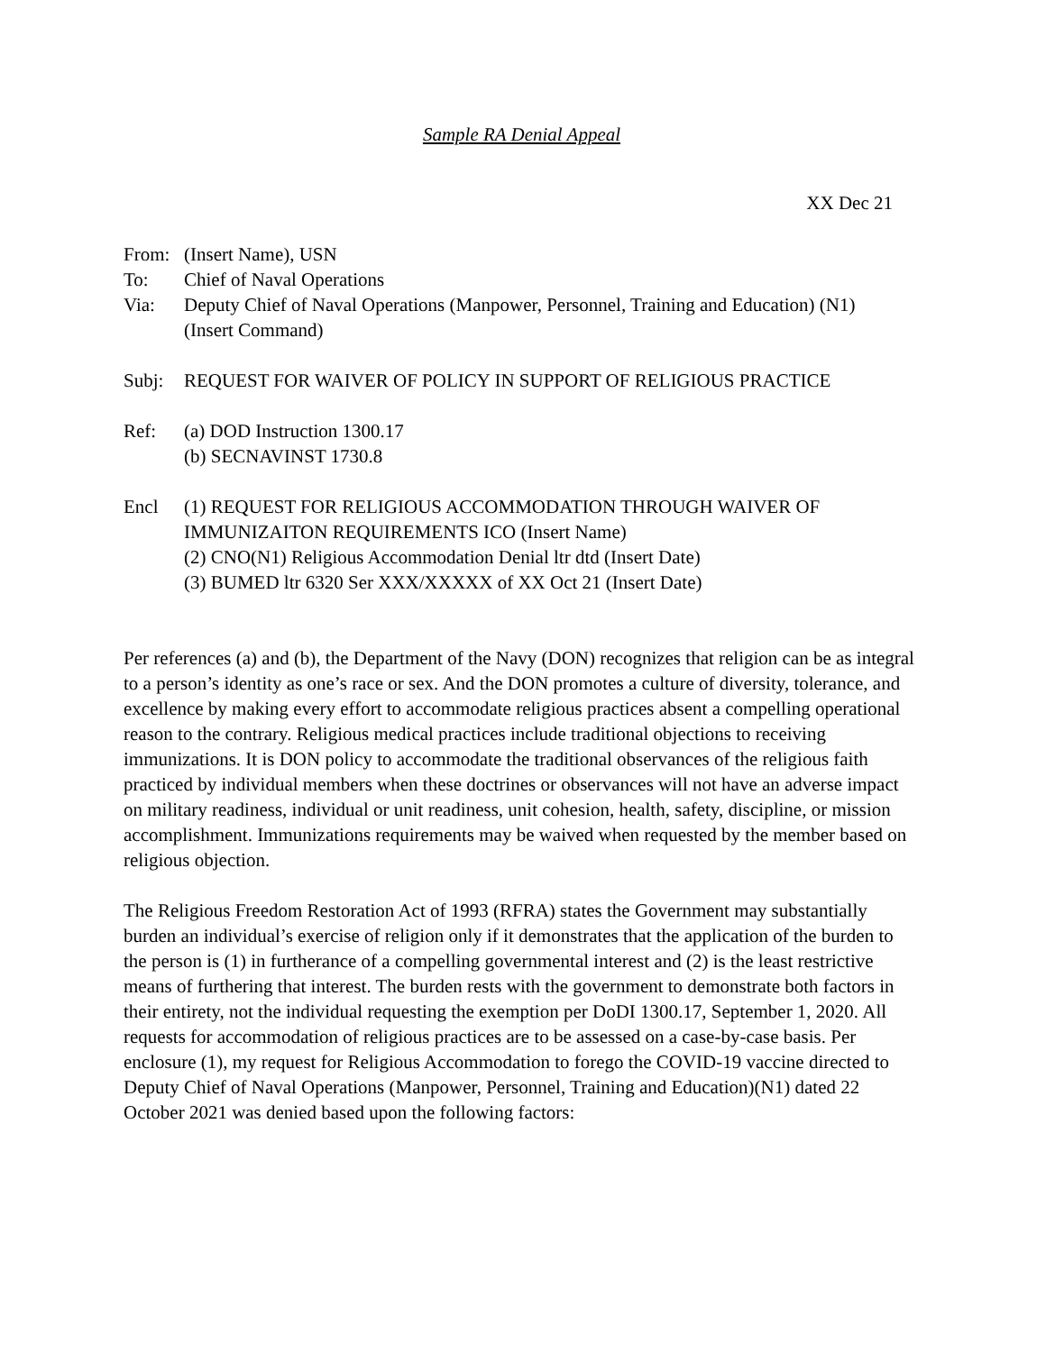Sample RA Denial Appeal
XX Dec 21
From: (Insert Name), USN
To: Chief of Naval Operations
Via: Deputy Chief of Naval Operations (Manpower, Personnel, Training and Education) (N1)
(Insert Command)
Subj: REQUEST FOR WAIVER OF POLICY IN SUPPORT OF RELIGIOUS PRACTICE
Ref: (a) DOD Instruction 1300.17
(b) SECNAVINST 1730.8
Encl (1) REQUEST FOR RELIGIOUS ACCOMMODATION THROUGH WAIVER OF IMMUNIZAITON REQUIREMENTS ICO (Insert Name)
(2) CNO(N1) Religious Accommodation Denial ltr dtd (Insert Date)
(3) BUMED ltr 6320 Ser XXX/XXXXX of XX Oct 21 (Insert Date)
Per references (a) and (b), the Department of the Navy (DON) recognizes that religion can be as integral to a person’s identity as one’s race or sex. And the DON promotes a culture of diversity, tolerance, and excellence by making every effort to accommodate religious practices absent a compelling operational reason to the contrary. Religious medical practices include traditional objections to receiving immunizations. It is DON policy to accommodate the traditional observances of the religious faith practiced by individual members when these doctrines or observances will not have an adverse impact on military readiness, individual or unit readiness, unit cohesion, health, safety, discipline, or mission accomplishment. Immunizations requirements may be waived when requested by the member based on religious objection.
The Religious Freedom Restoration Act of 1993 (RFRA) states the Government may substantially burden an individual’s exercise of religion only if it demonstrates that the application of the burden to the person is (1) in furtherance of a compelling governmental interest and (2) is the least restrictive means of furthering that interest. The burden rests with the government to demonstrate both factors in their entirety, not the individual requesting the exemption per DoDI 1300.17, September 1, 2020. All requests for accommodation of religious practices are to be assessed on a case-by-case basis. Per enclosure (1), my request for Religious Accommodation to forego the COVID-19 vaccine directed to Deputy Chief of Naval Operations (Manpower, Personnel, Training and Education)(N1) dated 22 October 2021 was denied based upon the following factors: